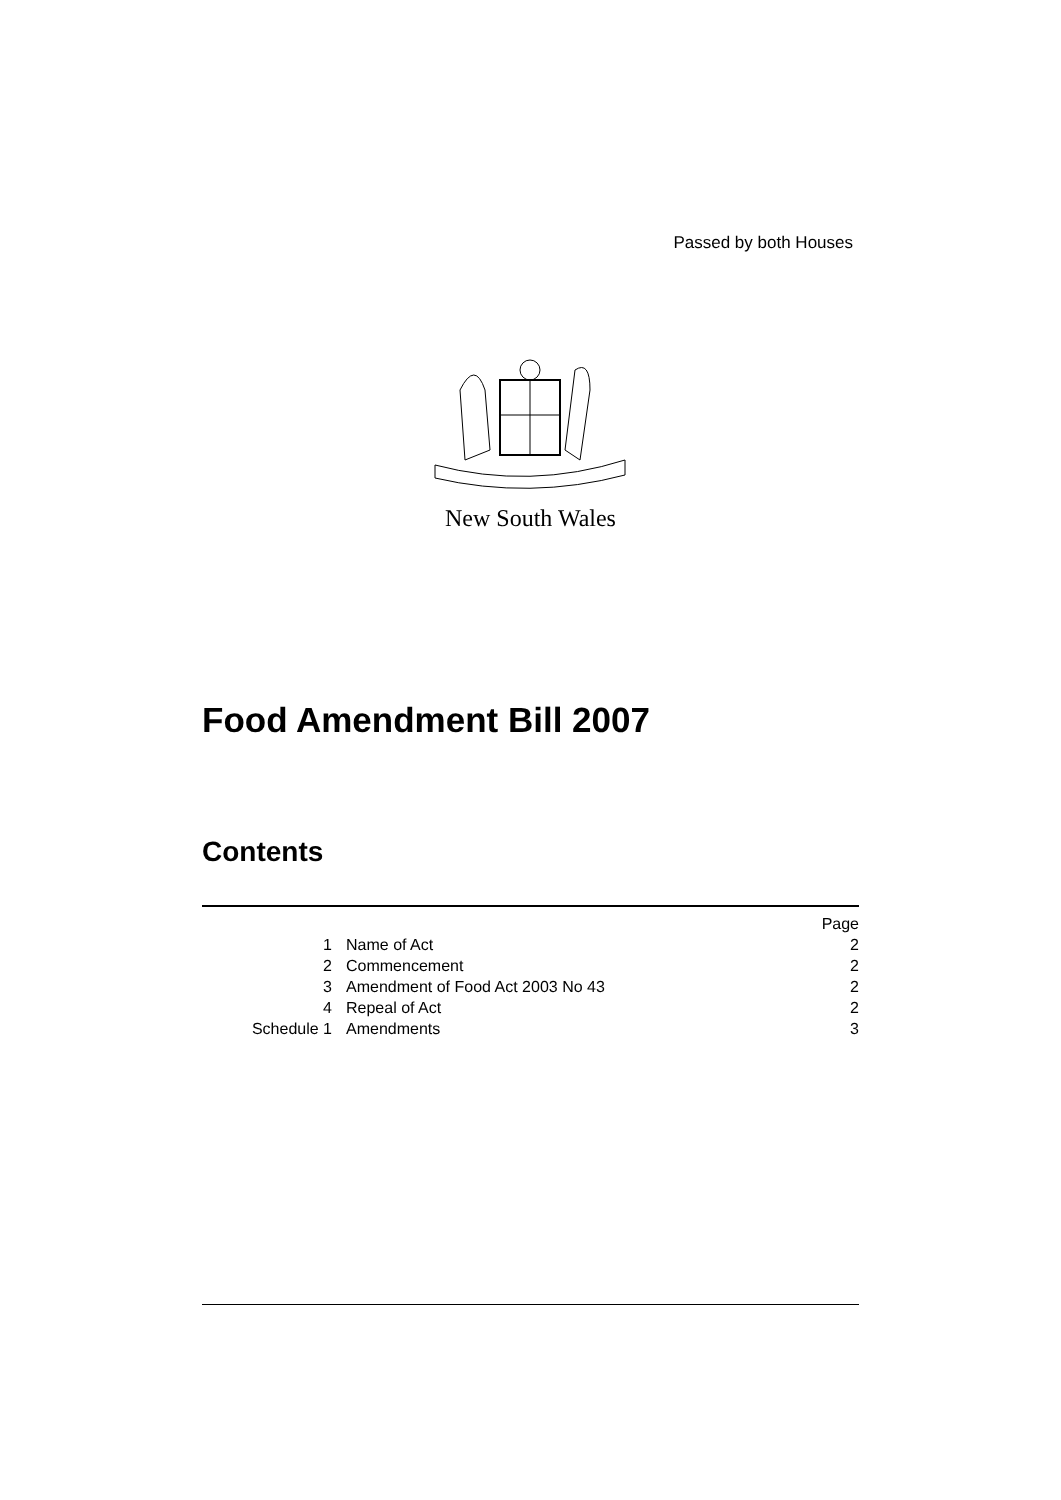Passed by both Houses
New South Wales
Food Amendment Bill 2007
Contents
| | | Page |
| 1 | Name of Act | 2 |
| 2 | Commencement | 2 |
| 3 | Amendment of Food Act 2003 No 43 | 2 |
| 4 | Repeal of Act | 2 |
| Schedule 1 | Amendments | 3 |